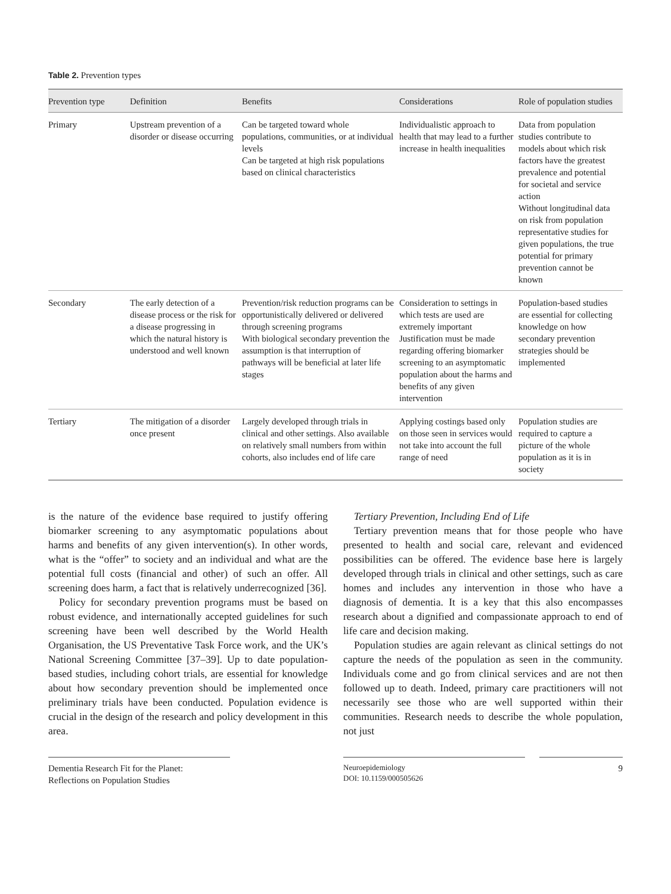Table 2. Prevention types
| Prevention type | Definition | Benefits | Considerations | Role of population studies |
| --- | --- | --- | --- | --- |
| Primary | Upstream prevention of a disorder or disease occurring | Can be targeted toward whole populations, communities, or at individual levels Can be targeted at high risk populations based on clinical characteristics | Individualistic approach to health that may lead to a further increase in health inequalities | Data from population studies contribute to models about which risk factors have the greatest prevalence and potential for societal and service action Without longitudinal data on risk from population representative studies for given populations, the true potential for primary prevention cannot be known |
| Secondary | The early detection of a disease process or the risk for a disease progressing in which the natural history is understood and well known | Prevention/risk reduction programs can be opportunistically delivered or delivered through screening programs With biological secondary prevention the assumption is that interruption of pathways will be beneficial at later life stages | Consideration to settings in which tests are used are extremely important Justification must be made regarding offering biomarker screening to an asymptomatic population about the harms and benefits of any given intervention | Population-based studies are essential for collecting knowledge on how secondary prevention strategies should be implemented |
| Tertiary | The mitigation of a disorder once present | Largely developed through trials in clinical and other settings. Also available on relatively small numbers from within cohorts, also includes end of life care | Applying costings based only on those seen in services would not take into account the full range of need | Population studies are required to capture a picture of the whole population as it is in society |
is the nature of the evidence base required to justify offering biomarker screening to any asymptomatic populations about harms and benefits of any given intervention(s). In other words, what is the “offer” to society and an individual and what are the potential full costs (financial and other) of such an offer. All screening does harm, a fact that is relatively underrecognized [36].
Policy for secondary prevention programs must be based on robust evidence, and internationally accepted guidelines for such screening have been well described by the World Health Organisation, the US Preventative Task Force work, and the UK’s National Screening Committee [37–39]. Up to date population-based studies, including cohort trials, are essential for knowledge about how secondary prevention should be implemented once preliminary trials have been conducted. Population evidence is crucial in the design of the research and policy development in this area.
Tertiary Prevention, Including End of Life
Tertiary prevention means that for those people who have presented to health and social care, relevant and evidenced possibilities can be offered. The evidence base here is largely developed through trials in clinical and other settings, such as care homes and includes any intervention in those who have a diagnosis of dementia. It is a key that this also encompasses research about a dignified and compassionate approach to end of life care and decision making.
Population studies are again relevant as clinical settings do not capture the needs of the population as seen in the community. Individuals come and go from clinical services and are not then followed up to death. Indeed, primary care practitioners will not necessarily see those who are well supported within their communities. Research needs to describe the whole population, not just
Dementia Research Fit for the Planet:
Reflections on Population Studies
Neuroepidemiology
DOI: 10.1159/000505626
9